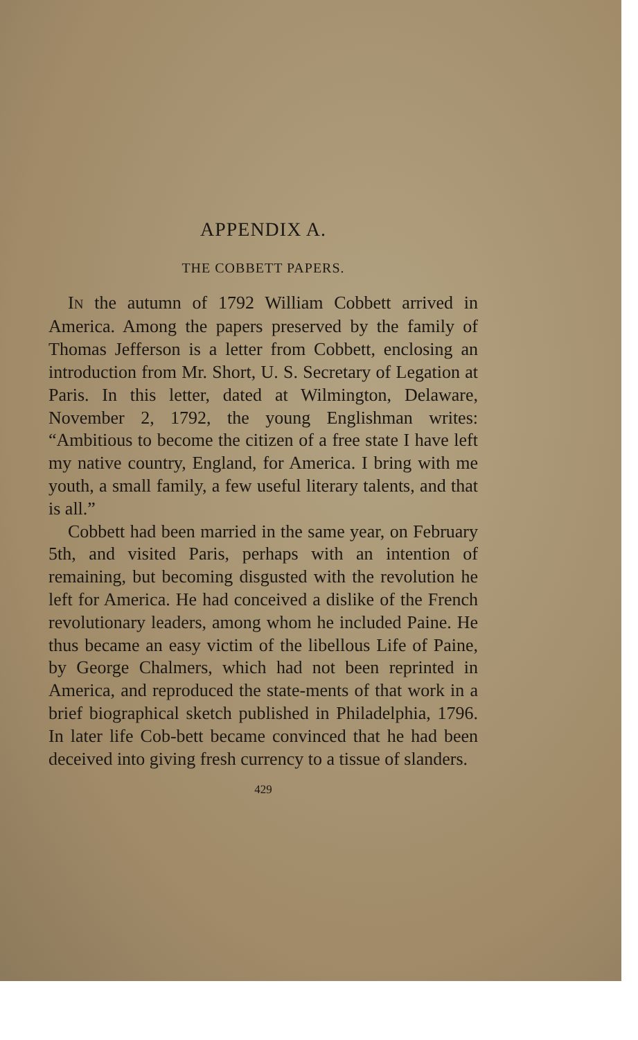APPENDIX A.
THE COBBETT PAPERS.
IN the autumn of 1792 William Cobbett arrived in America. Among the papers preserved by the family of Thomas Jefferson is a letter from Cobbett, enclosing an introduction from Mr. Short, U. S. Secretary of Legation at Paris. In this letter, dated at Wilmington, Delaware, November 2, 1792, the young Englishman writes: “Ambitious to become the citizen of a free state I have left my native country, England, for America. I bring with me youth, a small family, a few useful literary talents, and that is all.”
Cobbett had been married in the same year, on February 5th, and visited Paris, perhaps with an intention of remaining, but becoming disgusted with the revolution he left for America. He had conceived a dislike of the French revolutionary leaders, among whom he included Paine. He thus became an easy victim of the libellous Life of Paine, by George Chalmers, which had not been reprinted in America, and reproduced the state-ments of that work in a brief biographical sketch published in Philadelphia, 1796. In later life Cob-bett became convinced that he had been deceived into giving fresh currency to a tissue of slanders.
429